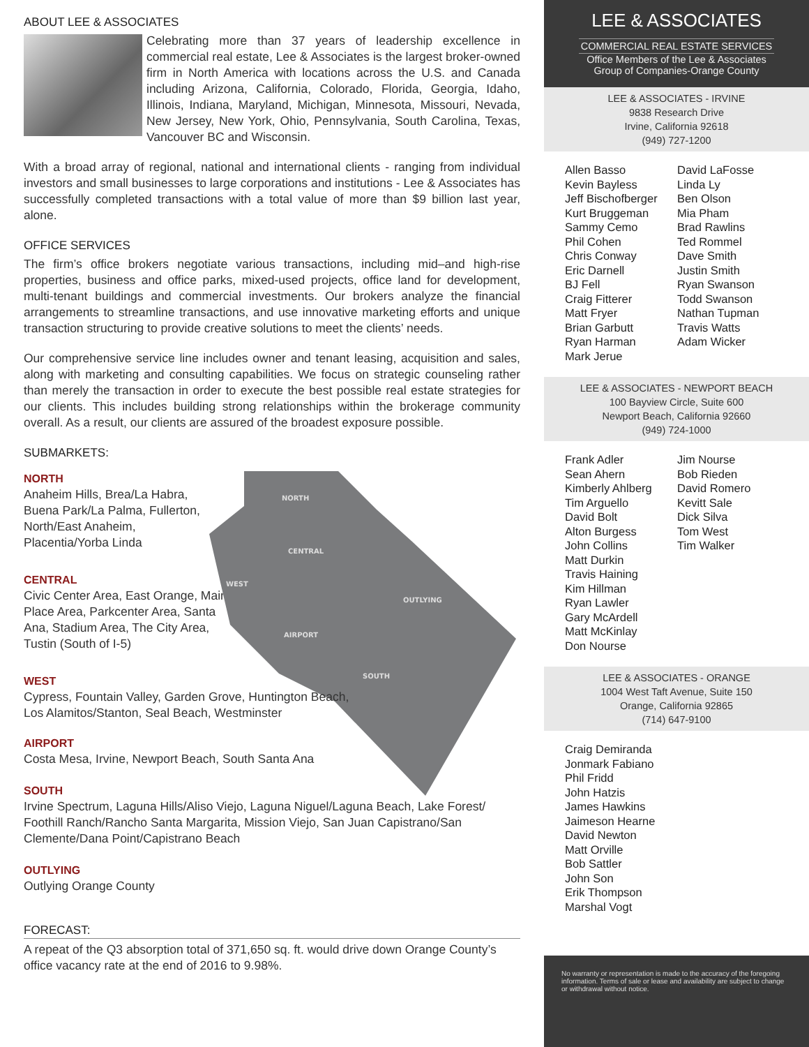ABOUT LEE & ASSOCIATES
Celebrating more than 37 years of leadership excellence in commercial real estate, Lee & Associates is the largest broker-owned firm in North America with locations across the U.S. and Canada including Arizona, California, Colorado, Florida, Georgia, Idaho, Illinois, Indiana, Maryland, Michigan, Minnesota, Missouri, Nevada, New Jersey, New York, Ohio, Pennsylvania, South Carolina, Texas, Vancouver BC and Wisconsin.
With a broad array of regional, national and international clients - ranging from individual investors and small businesses to large corporations and institutions - Lee & Associates has successfully completed transactions with a total value of more than $9 billion last year, alone.
OFFICE SERVICES
The firm’s office brokers negotiate various transactions, including mid–and high-rise properties, business and office parks, mixed-used projects, office land for development, multi-tenant buildings and commercial investments. Our brokers analyze the financial arrangements to streamline transactions, and use innovative marketing efforts and unique transaction structuring to provide creative solutions to meet the clients’ needs.
Our comprehensive service line includes owner and tenant leasing, acquisition and sales, along with marketing and consulting capabilities. We focus on strategic counseling rather than merely the transaction in order to execute the best possible real estate strategies for our clients. This includes building strong relationships within the brokerage community overall. As a result, our clients are assured of the broadest exposure possible.
SUBMARKETS:
NORTH
Anaheim Hills, Brea/La Habra, Buena Park/La Palma, Fullerton, North/East Anaheim, Placentia/Yorba Linda
CENTRAL
Civic Center Area, East Orange, Main Place Area, Parkcenter Area, Santa Ana, Stadium Area, The City Area, Tustin (South of I-5)
WEST
Cypress, Fountain Valley, Garden Grove, Huntington Beach, Los Alamitos/Stanton, Seal Beach, Westminster
AIRPORT
Costa Mesa, Irvine, Newport Beach, South Santa Ana
SOUTH
Irvine Spectrum, Laguna Hills/Aliso Viejo, Laguna Niguel/Laguna Beach, Lake Forest/ Foothill Ranch/Rancho Santa Margarita, Mission Viejo, San Juan Capistrano/San Clemente/Dana Point/Capistrano Beach
OUTLYING
Outlying Orange County
FORECAST:
A repeat of the Q3 absorption total of 371,650 sq. ft. would drive down Orange County’s office vacancy rate at the end of 2016 to 9.98%.
NORTH
CENTRAL
WEST
OUTLYING
AIRPORT
SOUTH
LEE & ASSOCIATES
COMMERCIAL REAL ESTATE SERVICES
Office Members of the Lee & Associates
Group of Companies-Orange County
LEE & ASSOCIATES - IRVINE
9838 Research Drive
Irvine, California 92618
(949) 727-1200
Allen Basso
Kevin Bayless
Jeff Bischofberger
Kurt Bruggeman
Sammy Cemo
Phil Cohen
Chris Conway
Eric Darnell
BJ Fell
Craig Fitterer
Matt Fryer
Brian Garbutt
Ryan Harman
Mark Jerue
David LaFosse
Linda Ly
Ben Olson
Mia Pham
Brad Rawlins
Ted Rommel
Dave Smith
Justin Smith
Ryan Swanson
Todd Swanson
Nathan Tupman
Travis Watts
Adam Wicker
LEE & ASSOCIATES - NEWPORT BEACH
100 Bayview Circle, Suite 600
Newport Beach, California 92660
(949) 724-1000
Frank Adler
Sean Ahern
Kimberly Ahlberg
Tim Arguello
David Bolt
Alton Burgess
John Collins
Matt Durkin
Travis Haining
Kim Hillman
Ryan Lawler
Gary McArdell
Matt McKinlay
Don Nourse
Jim Nourse
Bob Rieden
David Romero
Kevitt Sale
Dick Silva
Tom West
Tim Walker
LEE & ASSOCIATES - ORANGE
1004 West Taft Avenue, Suite 150
Orange, California 92865
(714) 647-9100
Craig Demiranda
Jonmark Fabiano
Phil Fridd
John Hatzis
James Hawkins
Jaimeson Hearne
David Newton
Matt Orville
Bob Sattler
John Son
Erik Thompson
Marshal Vogt
No warranty or representation is made to the accuracy of the foregoing information. Terms of sale or lease and availability are subject to change or withdrawal without notice.